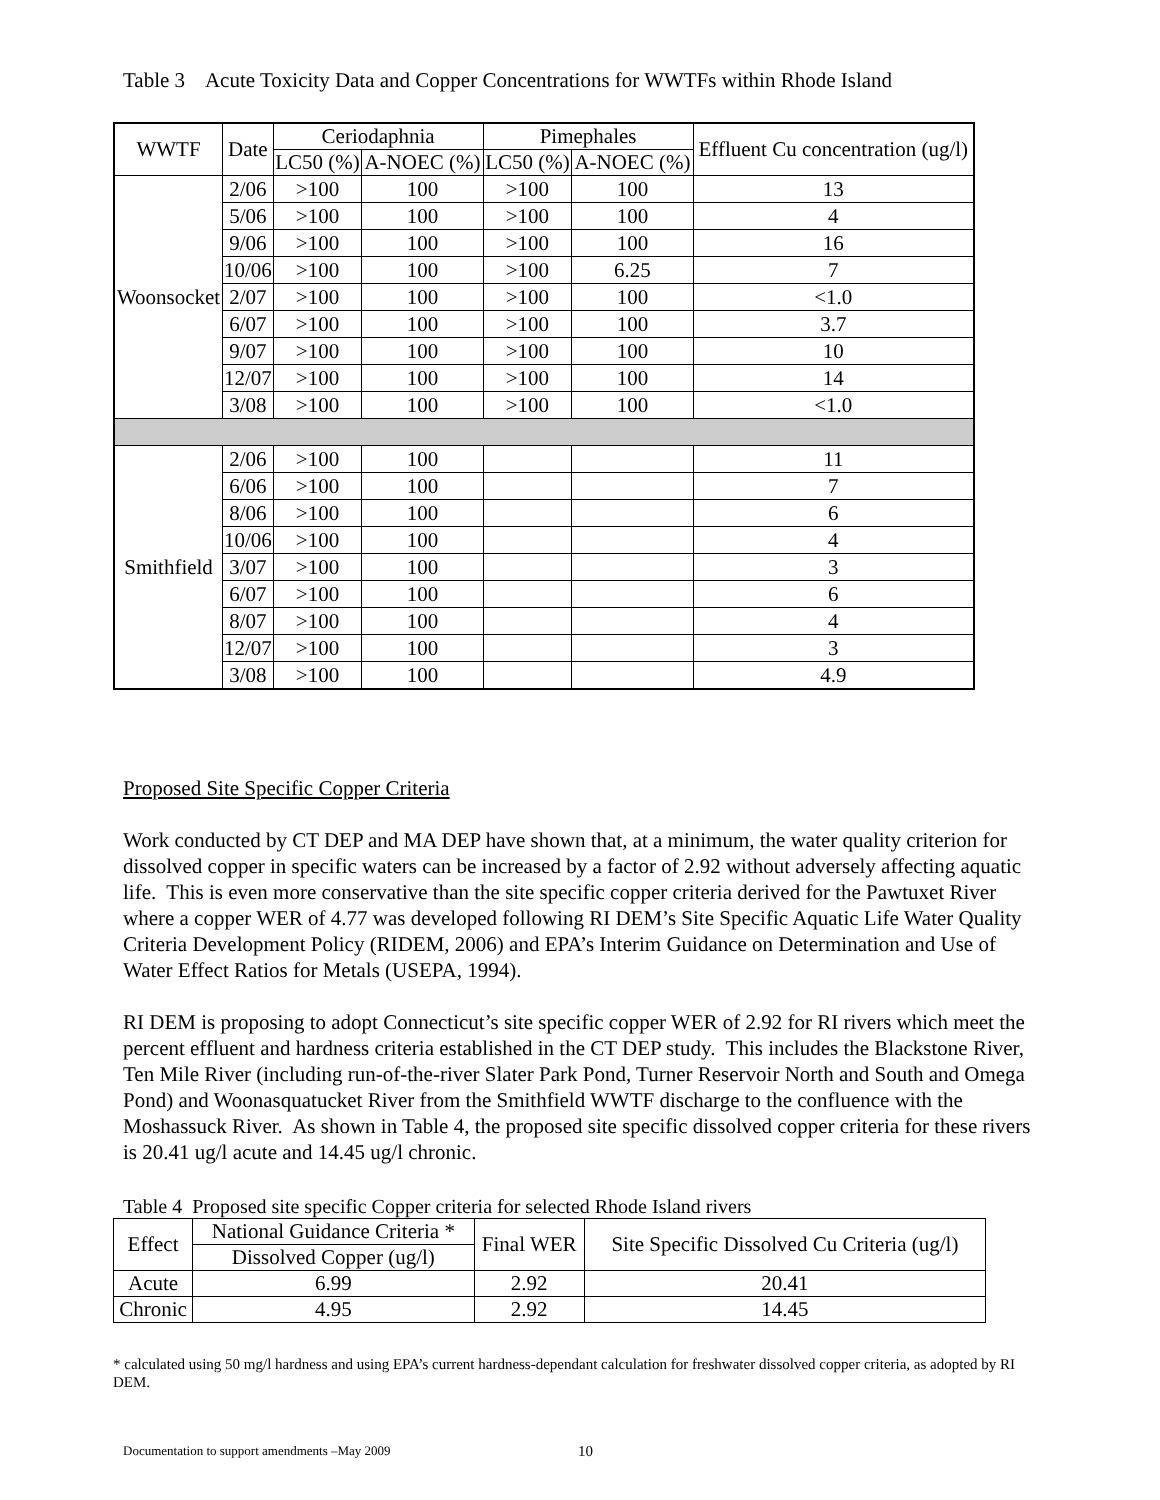Table 3 Acute Toxicity Data and Copper Concentrations for WWTFs within Rhode Island
| WWTF | Date | Ceriodaphnia | | Pimephales | | Effluent Cu concentration (ug/l) |
| --- | --- | --- | --- | --- | --- | --- |
| | | LC50 (%) | A-NOEC (%) | LC50 (%) | A-NOEC (%) | |
| Woonsocket | 2/06 | >100 | 100 | >100 | 100 | 13 |
| | 5/06 | >100 | 100 | >100 | 100 | 4 |
| | 9/06 | >100 | 100 | >100 | 100 | 16 |
| | 10/06 | >100 | 100 | >100 | 6.25 | 7 |
| | 2/07 | >100 | 100 | >100 | 100 | <1.0 |
| | 6/07 | >100 | 100 | >100 | 100 | 3.7 |
| | 9/07 | >100 | 100 | >100 | 100 | 10 |
| | 12/07 | >100 | 100 | >100 | 100 | 14 |
| | 3/08 | >100 | 100 | >100 | 100 | <1.0 |
| Smithfield | 2/06 | >100 | 100 | | | 11 |
| | 6/06 | >100 | 100 | | | 7 |
| | 8/06 | >100 | 100 | | | 6 |
| | 10/06 | >100 | 100 | | | 4 |
| | 3/07 | >100 | 100 | | | 3 |
| | 6/07 | >100 | 100 | | | 6 |
| | 8/07 | >100 | 100 | | | 4 |
| | 12/07 | >100 | 100 | | | 3 |
| | 3/08 | >100 | 100 | | | 4.9 |
Proposed Site Specific Copper Criteria
Work conducted by CT DEP and MA DEP have shown that, at a minimum, the water quality criterion for dissolved copper in specific waters can be increased by a factor of 2.92 without adversely affecting aquatic life. This is even more conservative than the site specific copper criteria derived for the Pawtuxet River where a copper WER of 4.77 was developed following RI DEM’s Site Specific Aquatic Life Water Quality Criteria Development Policy (RIDEM, 2006) and EPA’s Interim Guidance on Determination and Use of Water Effect Ratios for Metals (USEPA, 1994).
RI DEM is proposing to adopt Connecticut’s site specific copper WER of 2.92 for RI rivers which meet the percent effluent and hardness criteria established in the CT DEP study. This includes the Blackstone River, Ten Mile River (including run-of-the-river Slater Park Pond, Turner Reservoir North and South and Omega Pond) and Woonasquatucket River from the Smithfield WWTF discharge to the confluence with the Moshassuck River. As shown in Table 4, the proposed site specific dissolved copper criteria for these rivers is 20.41 ug/l acute and 14.45 ug/l chronic.
Table 4 Proposed site specific Copper criteria for selected Rhode Island rivers
| Effect | National Guidance Criteria * | Final WER | Site Specific Dissolved Cu Criteria (ug/l) |
| --- | --- | --- | --- |
| | Dissolved Copper (ug/l) | | |
| Acute | 6.99 | 2.92 | 20.41 |
| Chronic | 4.95 | 2.92 | 14.45 |
* calculated using 50 mg/l hardness and using EPA’s current hardness-dependant calculation for freshwater dissolved copper criteria, as adopted by RI DEM.
Documentation to support amendments –May 2009 10